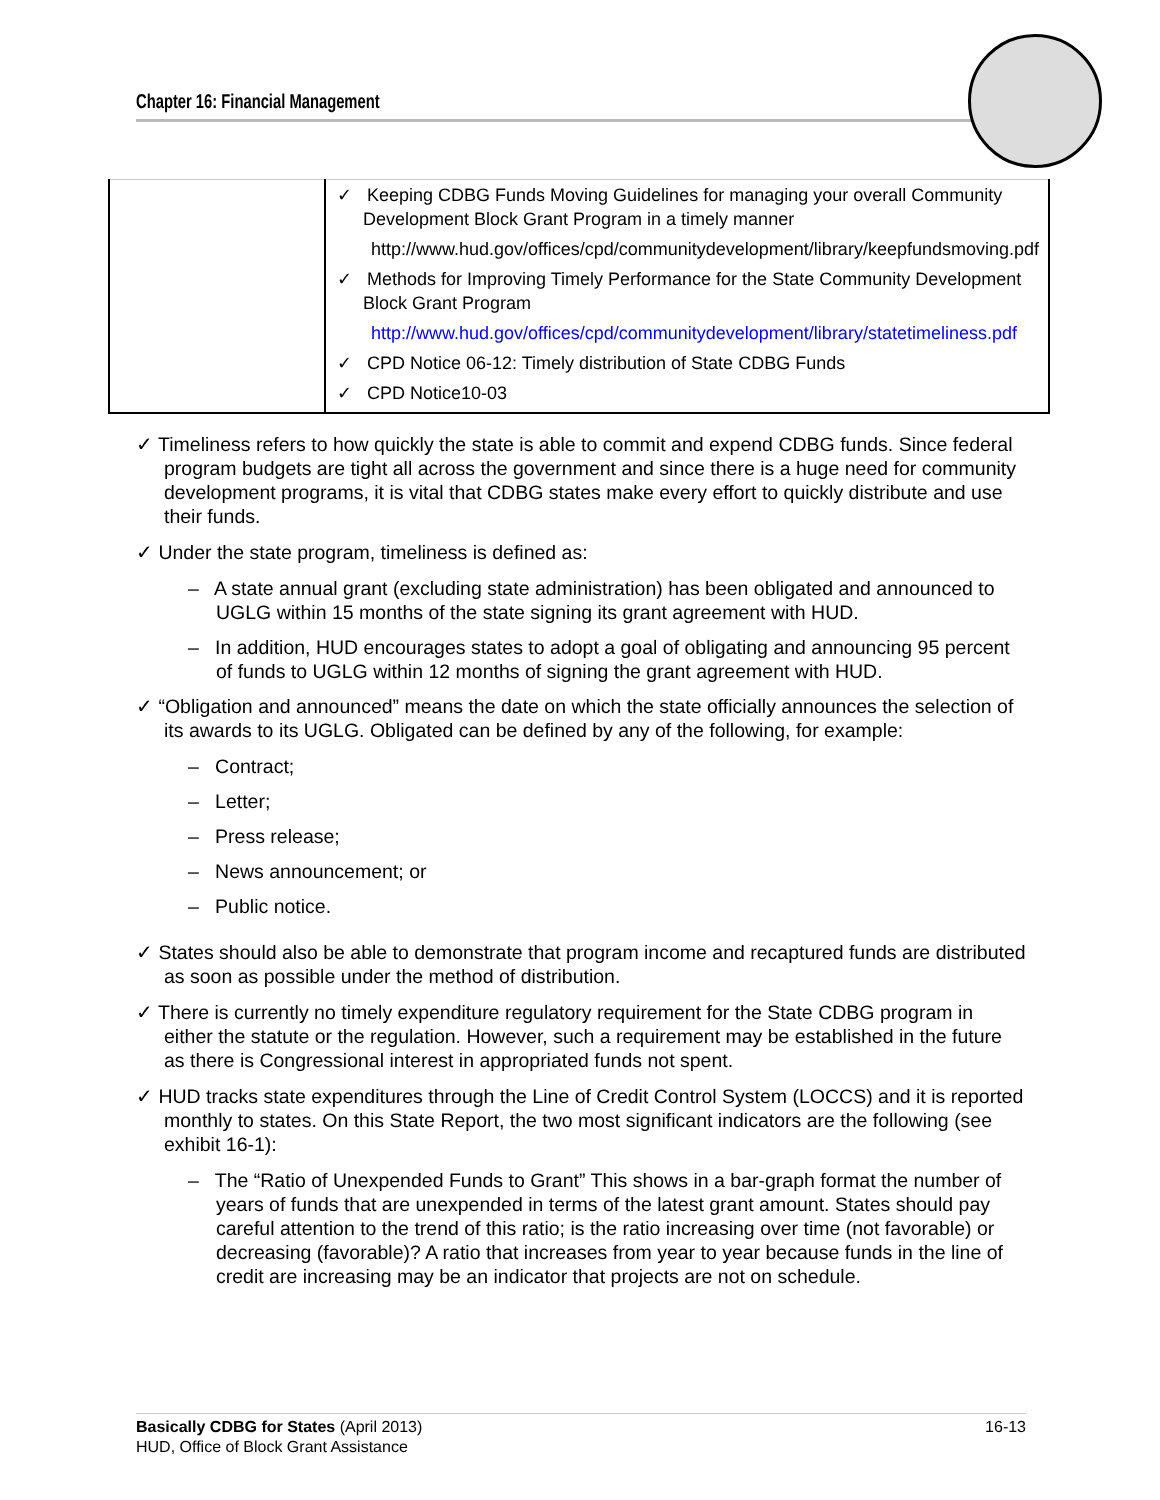Chapter 16: Financial Management
| | ✓ Keeping CDBG Funds Moving Guidelines for managing your overall Community Development Block Grant Program in a timely manner http://www.hud.gov/offices/cpd/communitydevelopment/library/keepfundsmoving.pdf ✓ Methods for Improving Timely Performance for the State Community Development Block Grant Program http://www.hud.gov/offices/cpd/communitydevelopment/library/statetimeliness.pdf ✓ CPD Notice 06-12: Timely distribution of State CDBG Funds ✓ CPD Notice10-03 |
✓ Timeliness refers to how quickly the state is able to commit and expend CDBG funds. Since federal program budgets are tight all across the government and since there is a huge need for community development programs, it is vital that CDBG states make every effort to quickly distribute and use their funds.
✓ Under the state program, timeliness is defined as:
– A state annual grant (excluding state administration) has been obligated and announced to UGLG within 15 months of the state signing its grant agreement with HUD.
– In addition, HUD encourages states to adopt a goal of obligating and announcing 95 percent of funds to UGLG within 12 months of signing the grant agreement with HUD.
✓ “Obligation and announced” means the date on which the state officially announces the selection of its awards to its UGLG. Obligated can be defined by any of the following, for example:
– Contract;
– Letter;
– Press release;
– News announcement; or
– Public notice.
✓ States should also be able to demonstrate that program income and recaptured funds are distributed as soon as possible under the method of distribution.
✓ There is currently no timely expenditure regulatory requirement for the State CDBG program in either the statute or the regulation. However, such a requirement may be established in the future as there is Congressional interest in appropriated funds not spent.
✓ HUD tracks state expenditures through the Line of Credit Control System (LOCCS) and it is reported monthly to states. On this State Report, the two most significant indicators are the following (see exhibit 16-1):
– The “Ratio of Unexpended Funds to Grant” This shows in a bar-graph format the number of years of funds that are unexpended in terms of the latest grant amount. States should pay careful attention to the trend of this ratio; is the ratio increasing over time (not favorable) or decreasing (favorable)? A ratio that increases from year to year because funds in the line of credit are increasing may be an indicator that projects are not on schedule.
16-13 Basically CDBG for States (April 2013)
HUD, Office of Block Grant Assistance